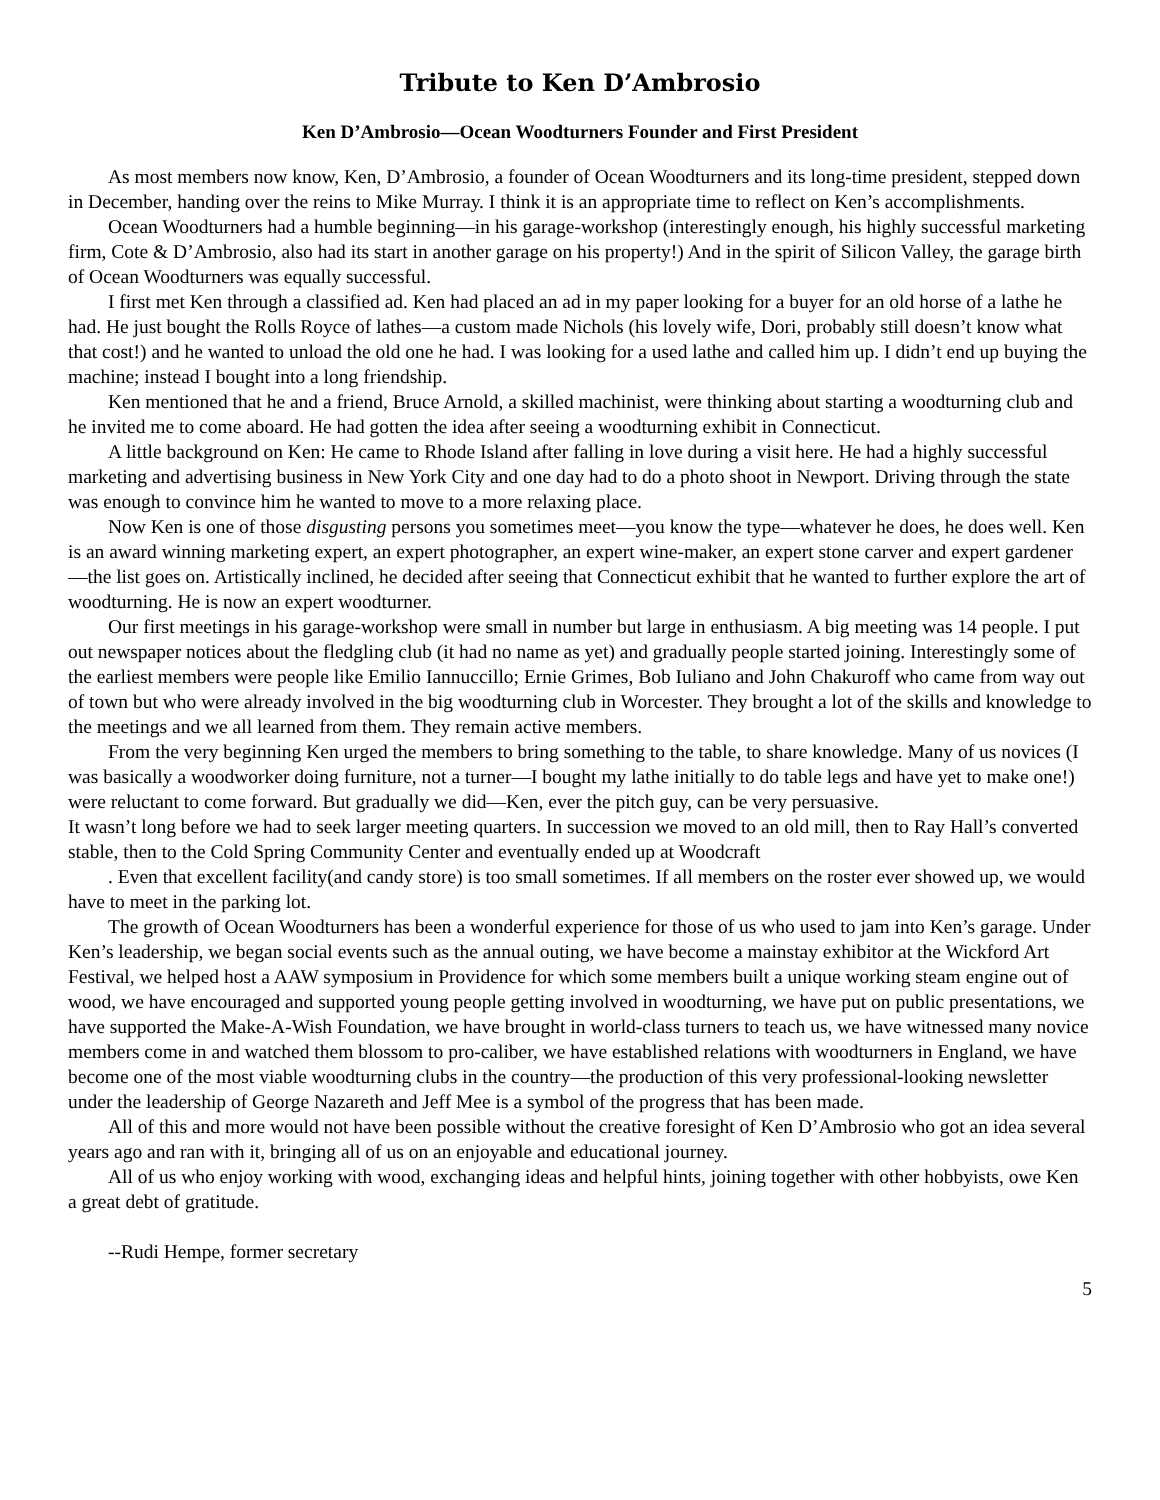Tribute to Ken D’Ambrosio
Ken D’Ambrosio—Ocean Woodturners Founder and First President
As most members now know, Ken, D’Ambrosio, a founder of Ocean Woodturners and its long-time president, stepped down in December, handing over the reins to Mike Murray. I think it is an appropriate time to reflect on Ken’s accomplishments.
Ocean Woodturners had a humble beginning—in his garage-workshop (interestingly enough, his highly successful marketing firm, Cote & D’Ambrosio, also had its start in another garage on his property!) And in the spirit of Silicon Valley, the garage birth of Ocean Woodturners was equally successful.
I first met Ken through a classified ad. Ken had placed an ad in my paper looking for a buyer for an old horse of a lathe he had. He just bought the Rolls Royce of lathes—a custom made Nichols (his lovely wife, Dori, probably still doesn’t know what that cost!) and he wanted to unload the old one he had. I was looking for a used lathe and called him up. I didn’t end up buying the machine; instead I bought into a long friendship.
Ken mentioned that he and a friend, Bruce Arnold, a skilled machinist, were thinking about starting a woodturning club and he invited me to come aboard. He had gotten the idea after seeing a woodturning exhibit in Connecticut.
A little background on Ken: He came to Rhode Island after falling in love during a visit here. He had a highly successful marketing and advertising business in New York City and one day had to do a photo shoot in Newport. Driving through the state was enough to convince him he wanted to move to a more relaxing place.
Now Ken is one of those disgusting persons you sometimes meet—you know the type—whatever he does, he does well. Ken is an award winning marketing expert, an expert photographer, an expert wine-maker, an expert stone carver and expert gardener—the list goes on. Artistically inclined, he decided after seeing that Connecticut exhibit that he wanted to further explore the art of woodturning. He is now an expert woodturner.
Our first meetings in his garage-workshop were small in number but large in enthusiasm. A big meeting was 14 people. I put out newspaper notices about the fledgling club (it had no name as yet) and gradually people started joining. Interestingly some of the earliest members were people like Emilio Iannuccillo; Ernie Grimes, Bob Iuliano and John Chakuroff who came from way out of town but who were already involved in the big woodturning club in Worcester. They brought a lot of the skills and knowledge to the meetings and we all learned from them. They remain active members.
From the very beginning Ken urged the members to bring something to the table, to share knowledge. Many of us novices (I was basically a woodworker doing furniture, not a turner—I bought my lathe initially to do table legs and have yet to make one!) were reluctant to come forward. But gradually we did—Ken, ever the pitch guy, can be very persuasive.
It wasn’t long before we had to seek larger meeting quarters. In succession we moved to an old mill, then to Ray Hall’s converted stable, then to the Cold Spring Community Center and eventually ended up at Woodcraft
. Even that excellent facility(and candy store) is too small sometimes. If all members on the roster ever showed up, we would have to meet in the parking lot.
The growth of Ocean Woodturners has been a wonderful experience for those of us who used to jam into Ken’s garage. Under Ken’s leadership, we began social events such as the annual outing, we have become a mainstay exhibitor at the Wickford Art Festival, we helped host a AAW symposium in Providence for which some members built a unique working steam engine out of wood, we have encouraged and supported young people getting involved in woodturning, we have put on public presentations, we have supported the Make-A-Wish Foundation, we have brought in world-class turners to teach us, we have witnessed many novice members come in and watched them blossom to pro-caliber, we have established relations with woodturners in England, we have become one of the most viable woodturning clubs in the country—the production of this very professional-looking newsletter under the leadership of George Nazareth and Jeff Mee is a symbol of the progress that has been made.
All of this and more would not have been possible without the creative foresight of Ken D’Ambrosio who got an idea several years ago and ran with it, bringing all of us on an enjoyable and educational journey.
All of us who enjoy working with wood, exchanging ideas and helpful hints, joining together with other hobbyists, owe Ken a great debt of gratitude.
--Rudi Hempe, former secretary
5